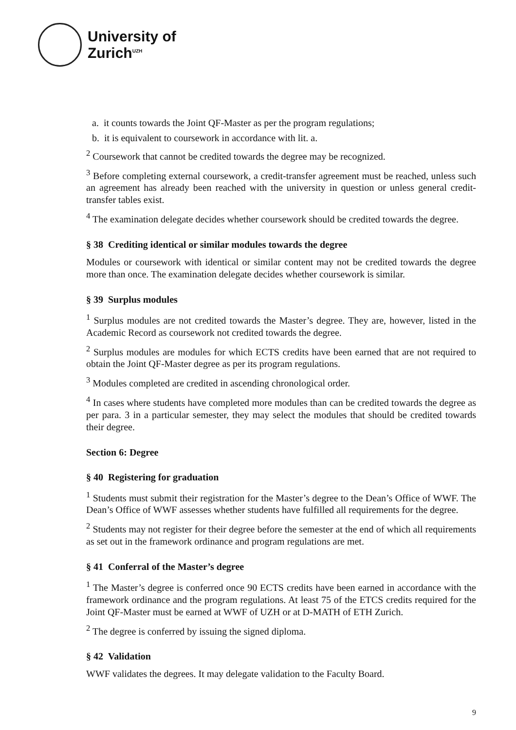University of
Zurich<sup>UZH</sup>
a. it counts towards the Joint QF-Master as per the program regulations;
b. it is equivalent to coursework in accordance with lit. a.
<sup>2</sup> Coursework that cannot be credited towards the degree may be recognized.
<sup>3</sup> Before completing external coursework, a credit-transfer agreement must be reached, unless such an agreement has already been reached with the university in question or unless general credit-transfer tables exist.
<sup>4</sup> The examination delegate decides whether coursework should be credited towards the degree.
§ 38 Crediting identical or similar modules towards the degree
Modules or coursework with identical or similar content may not be credited towards the degree more than once. The examination delegate decides whether coursework is similar.
§ 39 Surplus modules
<sup>1</sup> Surplus modules are not credited towards the Master’s degree. They are, however, listed in the Academic Record as coursework not credited towards the degree.
<sup>2</sup> Surplus modules are modules for which ECTS credits have been earned that are not required to obtain the Joint QF-Master degree as per its program regulations.
<sup>3</sup> Modules completed are credited in ascending chronological order.
<sup>4</sup> In cases where students have completed more modules than can be credited towards the degree as per para. 3 in a particular semester, they may select the modules that should be credited towards their degree.
Section 6: Degree
§ 40 Registering for graduation
<sup>1</sup> Students must submit their registration for the Master’s degree to the Dean’s Office of WWF. The Dean’s Office of WWF assesses whether students have fulfilled all requirements for the degree.
<sup>2</sup> Students may not register for their degree before the semester at the end of which all requirements as set out in the framework ordinance and program regulations are met.
§ 41 Conferral of the Master’s degree
<sup>1</sup> The Master’s degree is conferred once 90 ECTS credits have been earned in accordance with the framework ordinance and the program regulations. At least 75 of the ETCS credits required for the Joint QF-Master must be earned at WWF of UZH or at D-MATH of ETH Zurich.
<sup>2</sup> The degree is conferred by issuing the signed diploma.
§ 42 Validation
WWF validates the degrees. It may delegate validation to the Faculty Board.
9